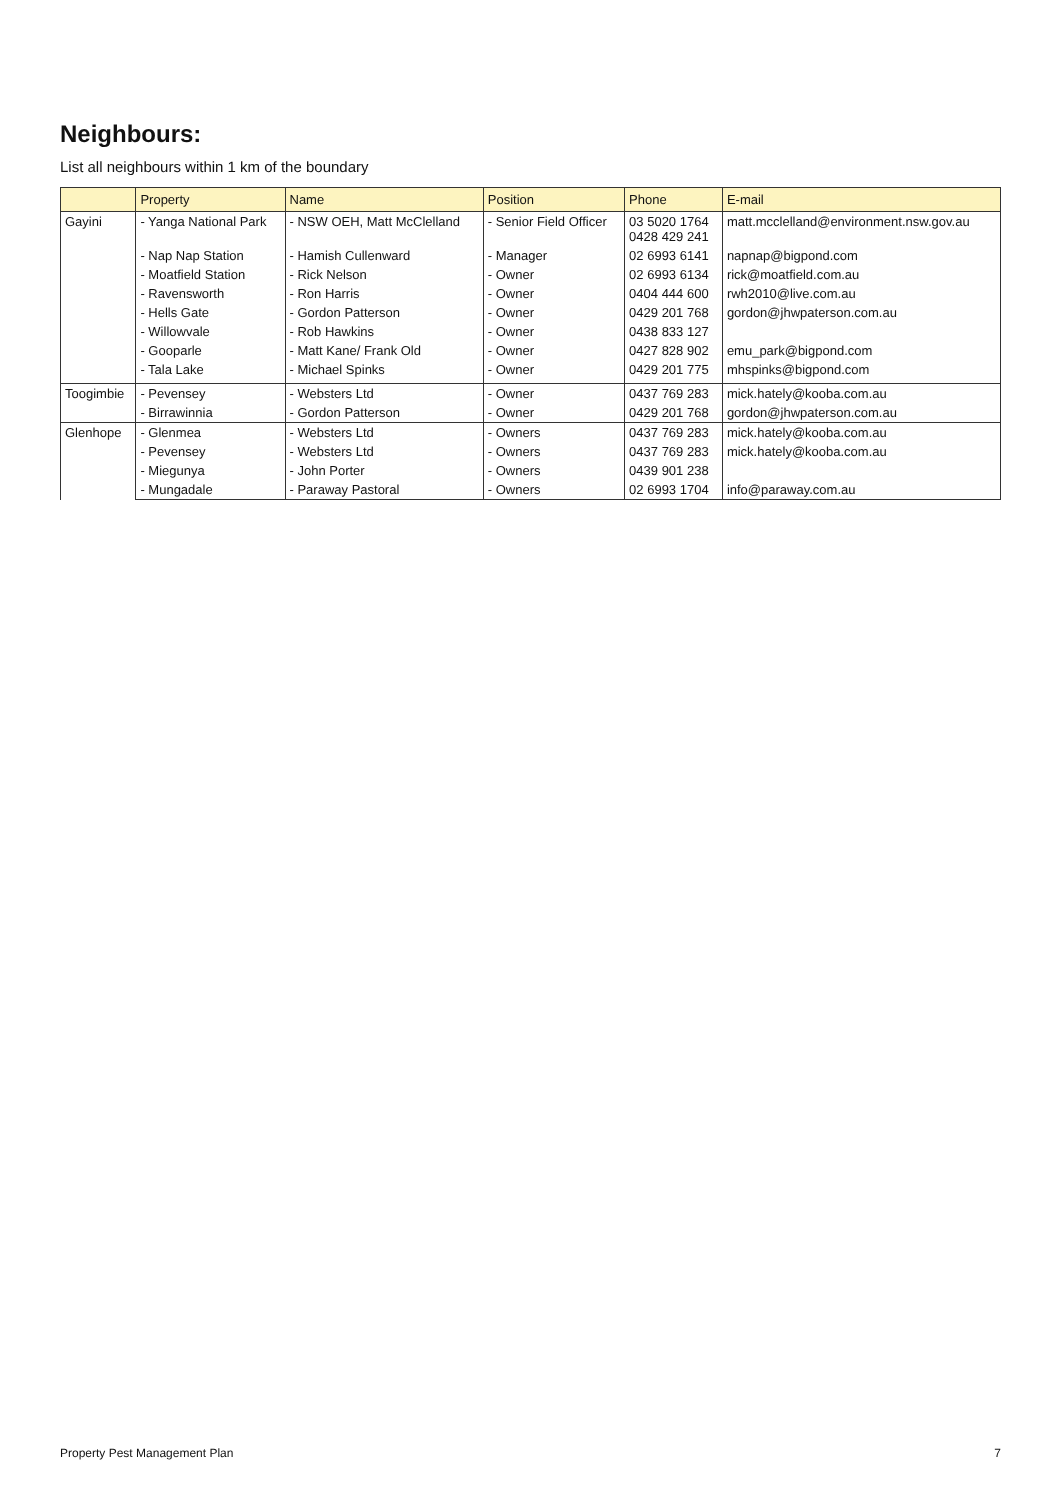Neighbours:
List all neighbours within 1 km of the boundary
| | Property | Name | Position | Phone | E-mail |
| --- | --- | --- | --- | --- | --- |
| Gayini | - Yanga National Park | - NSW OEH, Matt McClelland | - Senior Field Officer | 03 5020 1764 0428 429 241 | matt.mcclelland@environment.nsw.gov.au |
| | - Nap Nap Station | - Hamish Cullenward | - Manager | 02 6993 6141 | napnap@bigpond.com |
| | - Moatfield Station | - Rick Nelson | - Owner | 02 6993 6134 | rick@moatfield.com.au |
| | - Ravensworth | - Ron Harris | - Owner | 0404 444 600 | rwh2010@live.com.au |
| | - Hells Gate | - Gordon Patterson | - Owner | 0429 201 768 | gordon@jhwpaterson.com.au |
| | - Willowvale | - Rob Hawkins | - Owner | 0438 833 127 | |
| | - Gooparle | - Matt Kane/ Frank Old | - Owner | 0427 828 902 | emu_park@bigpond.com |
| | - Tala Lake | - Michael Spinks | - Owner | 0429 201 775 | mhspinks@bigpond.com |
| Toogimbie | - Pevensey | - Websters Ltd | - Owner | 0437 769 283 | mick.hately@kooba.com.au |
| | - Birrawinnia | - Gordon Patterson | - Owner | 0429 201 768 | gordon@jhwpaterson.com.au |
| Glenhope | - Glenmea | - Websters Ltd | - Owners | 0437 769 283 | mick.hately@kooba.com.au |
| | - Pevensey | - Websters Ltd | - Owners | 0437 769 283 | mick.hately@kooba.com.au |
| | - Miegunya | - John Porter | - Owners | 0439 901 238 | |
| | - Mungadale | - Paraway Pastoral | - Owners | 02 6993 1704 | info@paraway.com.au |
Property Pest Management Plan 7